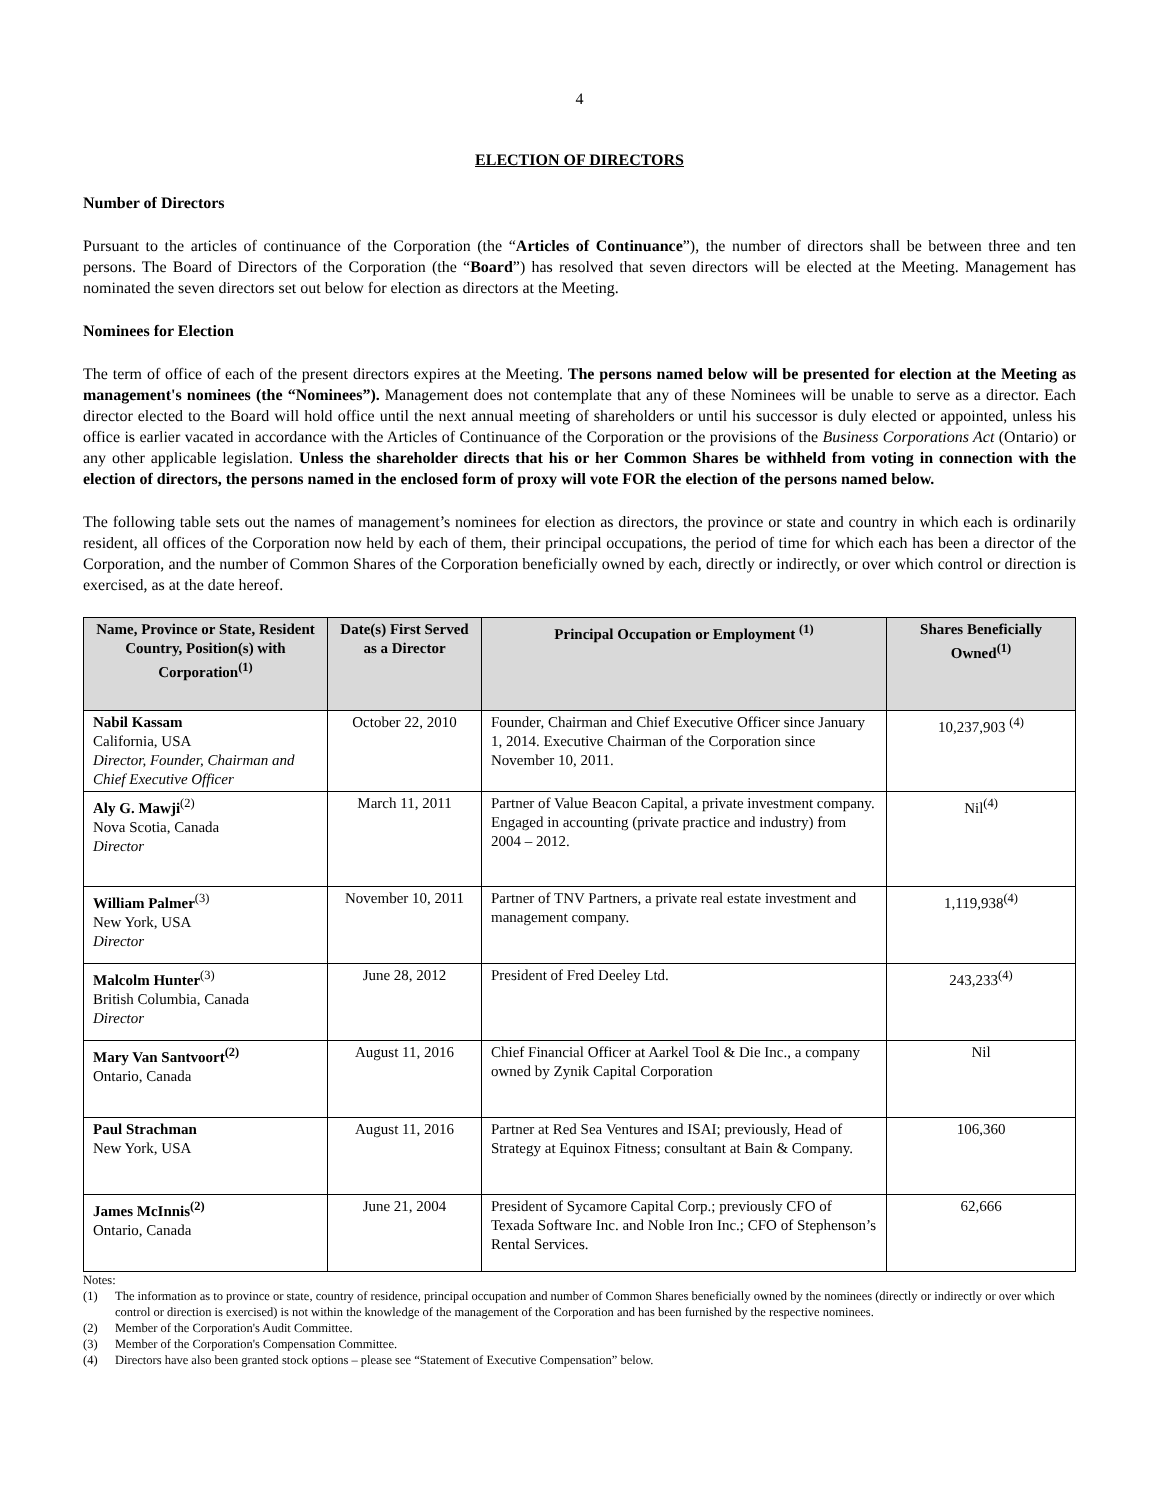4
ELECTION OF DIRECTORS
Number of Directors
Pursuant to the articles of continuance of the Corporation (the “Articles of Continuance”), the number of directors shall be between three and ten persons. The Board of Directors of the Corporation (the “Board”) has resolved that seven directors will be elected at the Meeting. Management has nominated the seven directors set out below for election as directors at the Meeting.
Nominees for Election
The term of office of each of the present directors expires at the Meeting. The persons named below will be presented for election at the Meeting as management's nominees (the “Nominees”). Management does not contemplate that any of these Nominees will be unable to serve as a director. Each director elected to the Board will hold office until the next annual meeting of shareholders or until his successor is duly elected or appointed, unless his office is earlier vacated in accordance with the Articles of Continuance of the Corporation or the provisions of the Business Corporations Act (Ontario) or any other applicable legislation. Unless the shareholder directs that his or her Common Shares be withheld from voting in connection with the election of directors, the persons named in the enclosed form of proxy will vote FOR the election of the persons named below.
The following table sets out the names of management’s nominees for election as directors, the province or state and country in which each is ordinarily resident, all offices of the Corporation now held by each of them, their principal occupations, the period of time for which each has been a director of the Corporation, and the number of Common Shares of the Corporation beneficially owned by each, directly or indirectly, or over which control or direction is exercised, as at the date hereof.
| Name, Province or State, Resident Country, Position(s) with Corporation<sup>(1)</sup> | Date(s) First Served as a Director | Principal Occupation or Employment <sup>(1)</sup> | Shares Beneficially Owned<sup>(1)</sup> |
| --- | --- | --- | --- |
| Nabil Kassam California, USA Director, Founder, Chairman and Chief Executive Officer | October 22, 2010 | Founder, Chairman and Chief Executive Officer since January 1, 2014. Executive Chairman of the Corporation since November 10, 2011. | 10,237,903 <sup>(4)</sup> |
| Aly G. Mawji<sup>(2)</sup> Nova Scotia, Canada Director | March 11, 2011 | Partner of Value Beacon Capital, a private investment company. Engaged in accounting (private practice and industry) from 2004 – 2012. | Nil<sup>(4)</sup> |
| William Palmer<sup>(3)</sup> New York, USA Director | November 10, 2011 | Partner of TNV Partners, a private real estate investment and management company. | 1,119,938<sup>(4)</sup> |
| Malcolm Hunter<sup>(3)</sup> British Columbia, Canada Director | June 28, 2012 | President of Fred Deeley Ltd. | 243,233<sup>(4)</sup> |
| Mary Van Santvoort<sup>(2)</sup> Ontario, Canada | August 11, 2016 | Chief Financial Officer at Aarkel Tool & Die Inc., a company owned by Zynik Capital Corporation | Nil |
| Paul Strachman New York, USA | August 11, 2016 | Partner at Red Sea Ventures and ISAI; previously, Head of Strategy at Equinox Fitness; consultant at Bain & Company. | 106,360 |
| James McInnis<sup>(2)</sup> Ontario, Canada | June 21, 2004 | President of Sycamore Capital Corp.; previously CFO of Texada Software Inc. and Noble Iron Inc.; CFO of Stephenson’s Rental Services. | 62,666 |
Notes:
(1) The information as to province or state, country of residence, principal occupation and number of Common Shares beneficially owned by the nominees (directly or indirectly or over which control or direction is exercised) is not within the knowledge of the management of the Corporation and has been furnished by the respective nominees.
(2) Member of the Corporation's Audit Committee.
(3) Member of the Corporation's Compensation Committee.
(4) Directors have also been granted stock options – please see “Statement of Executive Compensation” below.